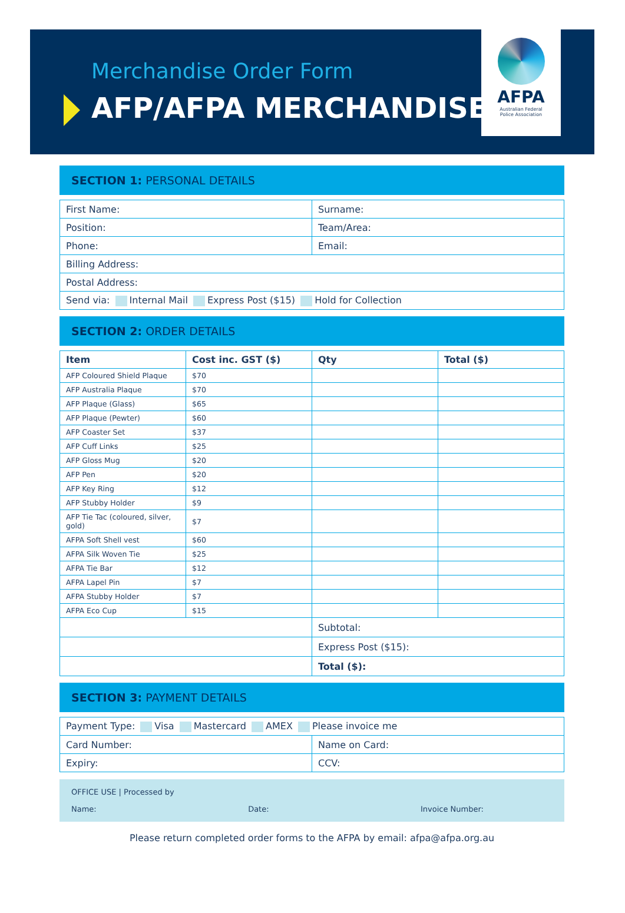Merchandise Order Form
AFP/AFPA MERCHANDISE
AFPA
Australian Federal
Police Association
SECTION 1: PERSONAL DETAILS
| First Name: | Surname: |
| Position: | Team/Area: |
| Phone: | Email: |
| Billing Address: | |
| Postal Address: | |
| Send via: Internal Mail Express Post ($15) Hold for Collection | |
SECTION 2: ORDER DETAILS
| Item | Cost inc. GST ($) | Qty | Total ($) |
| --- | --- | --- | --- |
| AFP Coloured Shield Plaque | $70 | | |
| AFP Australia Plaque | $70 | | |
| AFP Plaque (Glass) | $65 | | |
| AFP Plaque (Pewter) | $60 | | |
| AFP Coaster Set | $37 | | |
| AFP Cuff Links | $25 | | |
| AFP Gloss Mug | $20 | | |
| AFP Pen | $20 | | |
| AFP Key Ring | $12 | | |
| AFP Stubby Holder | $9 | | |
| AFP Tie Tac (coloured, silver, gold) | $7 | | |
| AFPA Soft Shell vest | $60 | | |
| AFPA Silk Woven Tie | $25 | | |
| AFPA Tie Bar | $12 | | |
| AFPA Lapel Pin | $7 | | |
| AFPA Stubby Holder | $7 | | |
| AFPA Eco Cup | $15 | | |
| | | Subtotal: | |
| | | Express Post ($15): | |
| | | Total ($): | |
SECTION 3: PAYMENT DETAILS
| Payment Type: Visa Mastercard AMEX Please invoice me | |
| Card Number: | Name on Card: |
| Expiry: | CCV: |
OFFICE USE | Processed by
Name: Date: Invoice Number:
Please return completed order forms to the AFPA by email: afpa@afpa.org.au